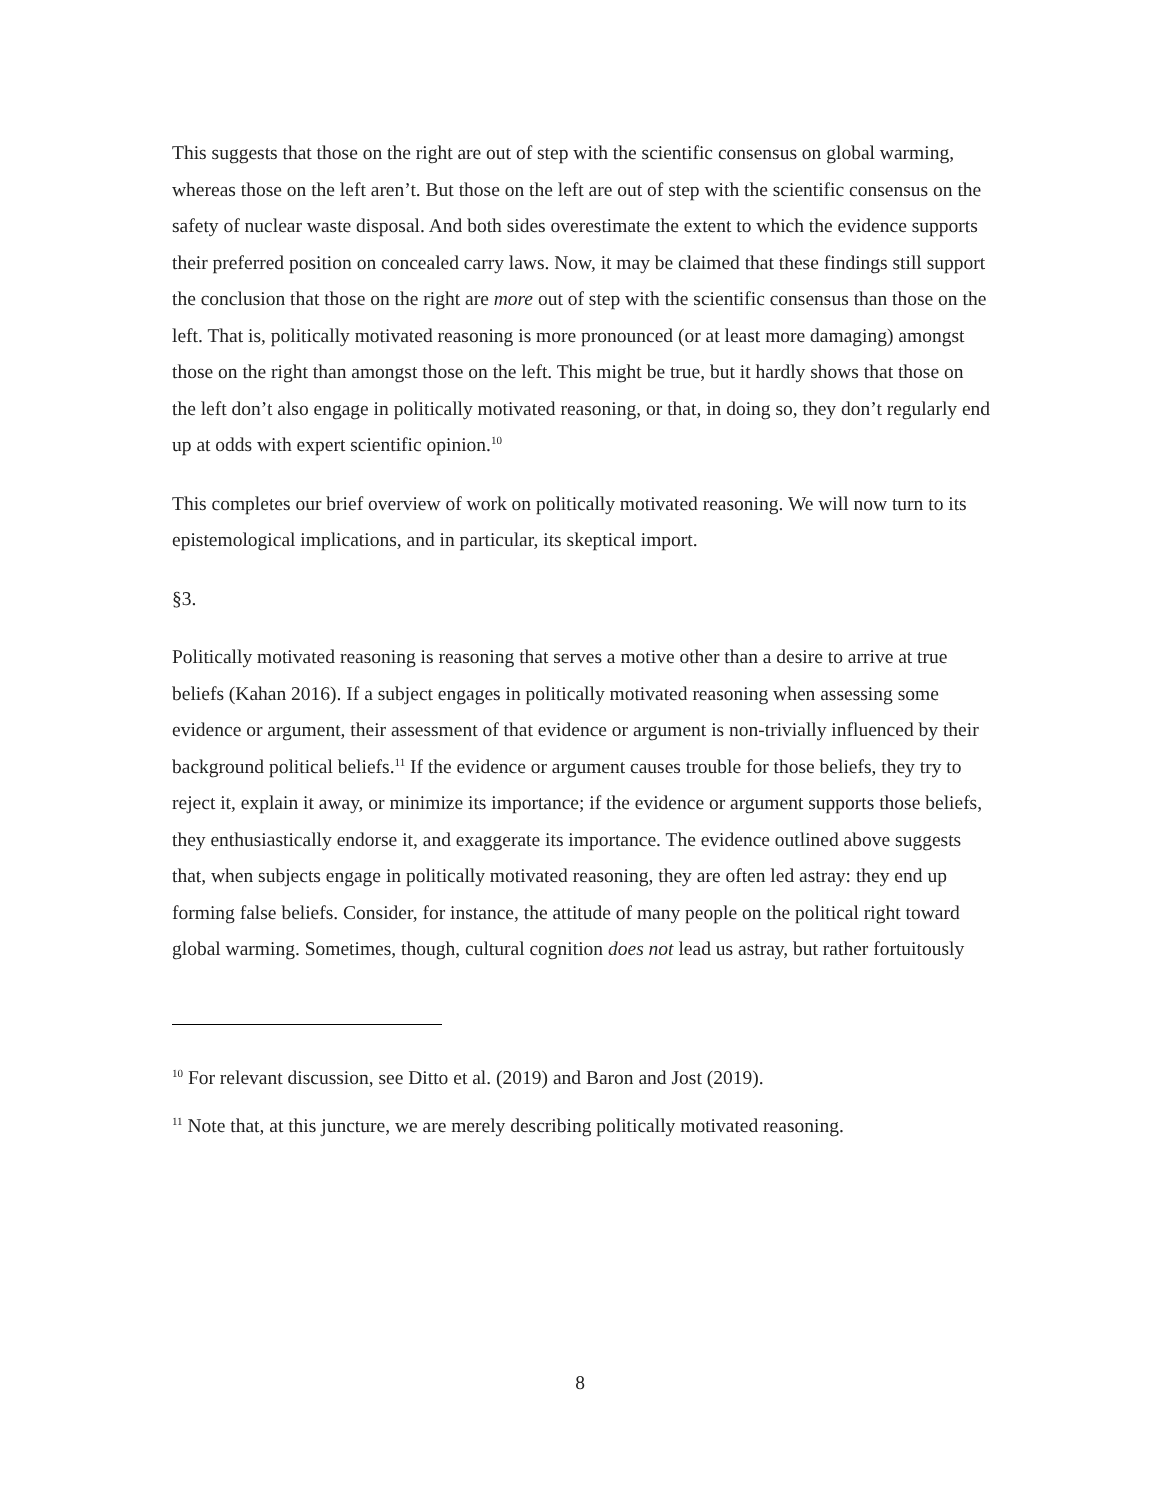This suggests that those on the right are out of step with the scientific consensus on global warming, whereas those on the left aren’t. But those on the left are out of step with the scientific consensus on the safety of nuclear waste disposal. And both sides overestimate the extent to which the evidence supports their preferred position on concealed carry laws. Now, it may be claimed that these findings still support the conclusion that those on the right are more out of step with the scientific consensus than those on the left. That is, politically motivated reasoning is more pronounced (or at least more damaging) amongst those on the right than amongst those on the left. This might be true, but it hardly shows that those on the left don’t also engage in politically motivated reasoning, or that, in doing so, they don’t regularly end up at odds with expert scientific opinion.<sup>10</sup>
This completes our brief overview of work on politically motivated reasoning. We will now turn to its epistemological implications, and in particular, its skeptical import.
§3.
Politically motivated reasoning is reasoning that serves a motive other than a desire to arrive at true beliefs (Kahan 2016). If a subject engages in politically motivated reasoning when assessing some evidence or argument, their assessment of that evidence or argument is non-trivially influenced by their background political beliefs.<sup>11</sup> If the evidence or argument causes trouble for those beliefs, they try to reject it, explain it away, or minimize its importance; if the evidence or argument supports those beliefs, they enthusiastically endorse it, and exaggerate its importance. The evidence outlined above suggests that, when subjects engage in politically motivated reasoning, they are often led astray: they end up forming false beliefs. Consider, for instance, the attitude of many people on the political right toward global warming. Sometimes, though, cultural cognition does not lead us astray, but rather fortuitously
<sup>10</sup> For relevant discussion, see Ditto et al. (2019) and Baron and Jost (2019).
<sup>11</sup> Note that, at this juncture, we are merely describing politically motivated reasoning.
8